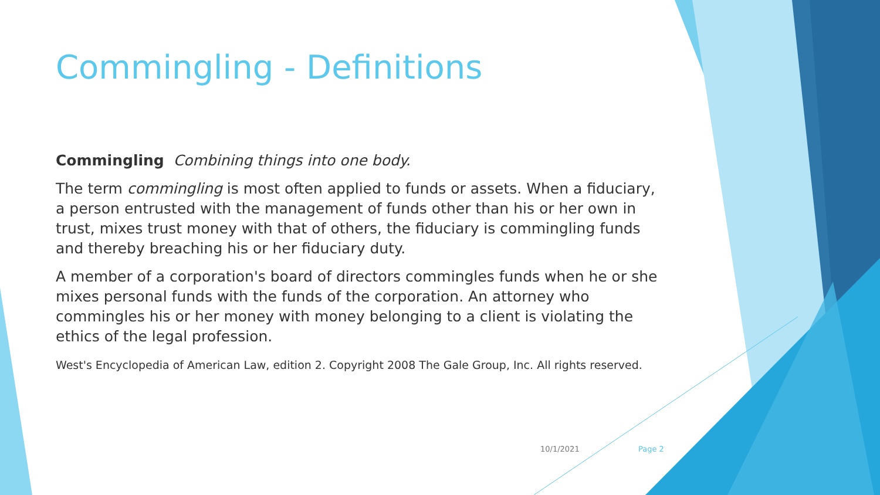Commingling - Definitions
Commingling Combining things into one body.
The term commingling is most often applied to funds or assets. When a fiduciary, a person entrusted with the management of funds other than his or her own in trust, mixes trust money with that of others, the fiduciary is commingling funds and thereby breaching his or her fiduciary duty.
A member of a corporation's board of directors commingles funds when he or she mixes personal funds with the funds of the corporation. An attorney who commingles his or her money with money belonging to a client is violating the ethics of the legal profession.
West's Encyclopedia of American Law, edition 2. Copyright 2008 The Gale Group, Inc. All rights reserved.
10/1/2021 Page 2